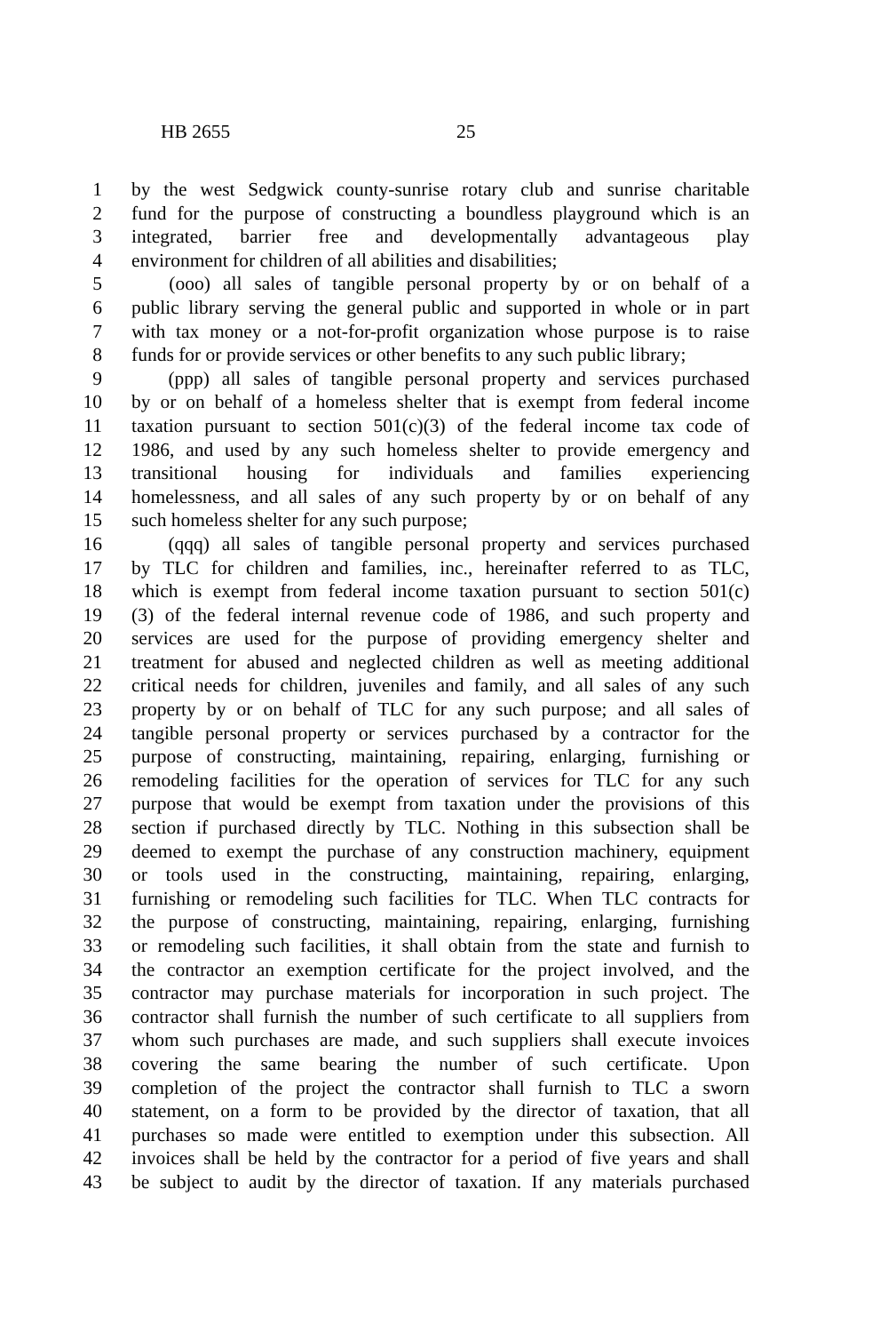HB 2655 25
1 by the west Sedgwick county-sunrise rotary club and sunrise charitable
2 fund for the purpose of constructing a boundless playground which is an
3 integrated, barrier free and developmentally advantageous play
4 environment for children of all abilities and disabilities;
5 (ooo) all sales of tangible personal property by or on behalf of a
6 public library serving the general public and supported in whole or in part
7 with tax money or a not-for-profit organization whose purpose is to raise
8 funds for or provide services or other benefits to any such public library;
9 (ppp) all sales of tangible personal property and services purchased
10 by or on behalf of a homeless shelter that is exempt from federal income
11 taxation pursuant to section 501(c)(3) of the federal income tax code of
12 1986, and used by any such homeless shelter to provide emergency and
13 transitional housing for individuals and families experiencing
14 homelessness, and all sales of any such property by or on behalf of any
15 such homeless shelter for any such purpose;
16 (qqq) all sales of tangible personal property and services purchased
17 by TLC for children and families, inc., hereinafter referred to as TLC,
18 which is exempt from federal income taxation pursuant to section 501(c)
19 (3) of the federal internal revenue code of 1986, and such property and
20 services are used for the purpose of providing emergency shelter and
21 treatment for abused and neglected children as well as meeting additional
22 critical needs for children, juveniles and family, and all sales of any such
23 property by or on behalf of TLC for any such purpose; and all sales of
24 tangible personal property or services purchased by a contractor for the
25 purpose of constructing, maintaining, repairing, enlarging, furnishing or
26 remodeling facilities for the operation of services for TLC for any such
27 purpose that would be exempt from taxation under the provisions of this
28 section if purchased directly by TLC. Nothing in this subsection shall be
29 deemed to exempt the purchase of any construction machinery, equipment
30 or tools used in the constructing, maintaining, repairing, enlarging,
31 furnishing or remodeling such facilities for TLC. When TLC contracts for
32 the purpose of constructing, maintaining, repairing, enlarging, furnishing
33 or remodeling such facilities, it shall obtain from the state and furnish to
34 the contractor an exemption certificate for the project involved, and the
35 contractor may purchase materials for incorporation in such project. The
36 contractor shall furnish the number of such certificate to all suppliers from
37 whom such purchases are made, and such suppliers shall execute invoices
38 covering the same bearing the number of such certificate. Upon
39 completion of the project the contractor shall furnish to TLC a sworn
40 statement, on a form to be provided by the director of taxation, that all
41 purchases so made were entitled to exemption under this subsection. All
42 invoices shall be held by the contractor for a period of five years and shall
43 be subject to audit by the director of taxation. If any materials purchased